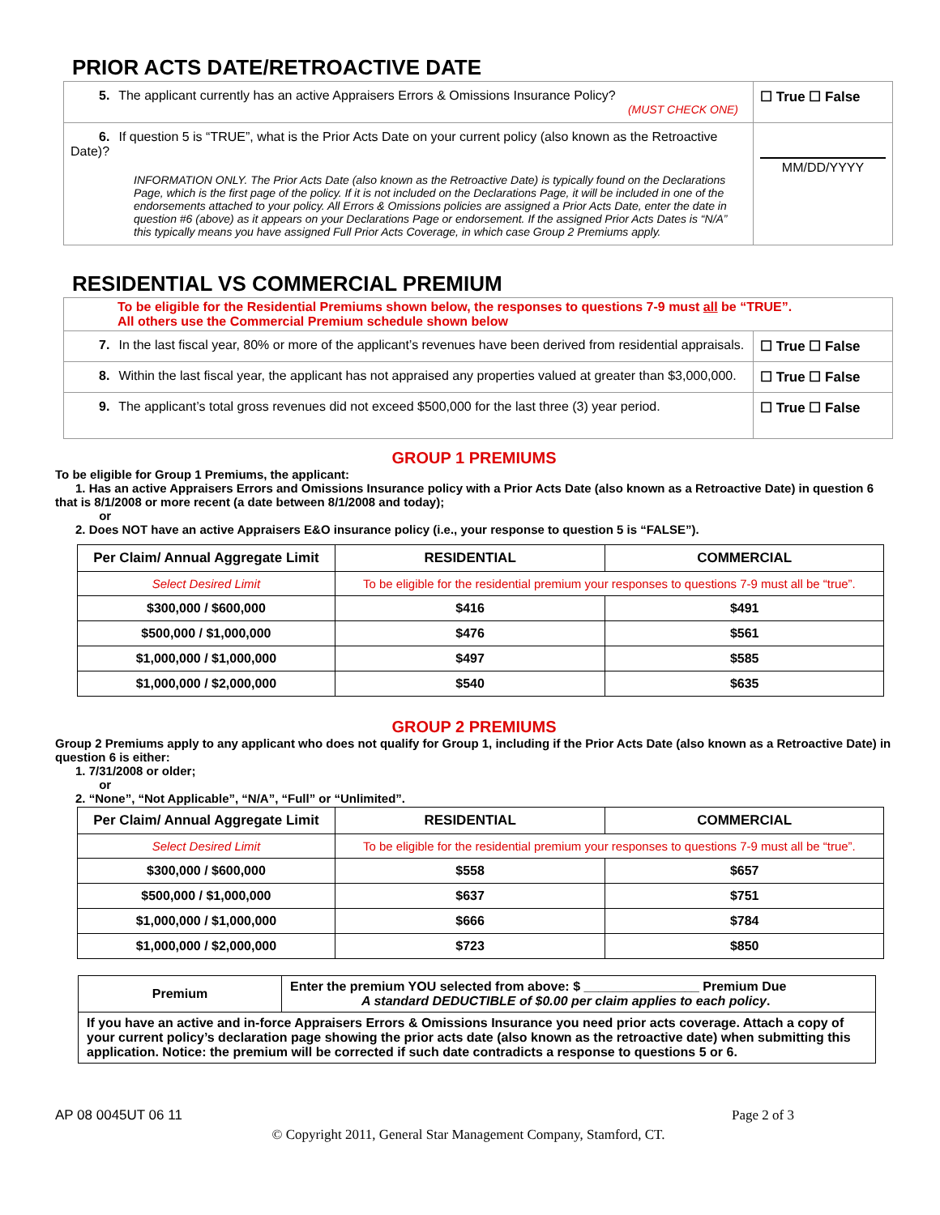PRIOR ACTS DATE/RETROACTIVE DATE
| 5. The applicant currently has an active Appraisers Errors & Omissions Insurance Policy? (MUST CHECK ONE) | ☐ True ☐ False |
| 6. If question 5 is “TRUE”, what is the Prior Acts Date on your current policy (also known as the Retroactive Date)? INFORMATION ONLY. The Prior Acts Date (also known as the Retroactive Date) is typically found on the Declarations Page, which is the first page of the policy. If it is not included on the Declarations Page, it will be included in one of the endorsements attached to your policy. All Errors & Omissions policies are assigned a Prior Acts Date, enter the date in question #6 (above) as it appears on your Declarations Page or endorsement. If the assigned Prior Acts Dates is “N/A” this typically means you have assigned Full Prior Acts Coverage, in which case Group 2 Premiums apply. | MM/DD/YYYY |
RESIDENTIAL VS COMMERCIAL PREMIUM
| To be eligible for the Residential Premiums shown below, the responses to questions 7-9 must all be “TRUE”. All others use the Commercial Premium schedule shown below | |
| 7. In the last fiscal year, 80% or more of the applicant’s revenues have been derived from residential appraisals. | ☐ True ☐ False |
| 8. Within the last fiscal year, the applicant has not appraised any properties valued at greater than $3,000,000. | ☐ True ☐ False |
| 9. The applicant’s total gross revenues did not exceed $500,000 for the last three (3) year period. | ☐ True ☐ False |
GROUP 1 PREMIUMS
To be eligible for Group 1 Premiums, the applicant:
1. Has an active Appraisers Errors and Omissions Insurance policy with a Prior Acts Date (also known as a Retroactive Date) in question 6 that is 8/1/2008 or more recent (a date between 8/1/2008 and today);
or
2. Does NOT have an active Appraisers E&O insurance policy (i.e., your response to question 5 is “FALSE”).
| Per Claim/ Annual Aggregate Limit | RESIDENTIAL | COMMERCIAL |
| --- | --- | --- |
| Select Desired Limit | To be eligible for the residential premium your responses to questions 7-9 must all be “true”. | |
| $300,000 / $600,000 | $416 | $491 |
| $500,000 / $1,000,000 | $476 | $561 |
| $1,000,000 / $1,000,000 | $497 | $585 |
| $1,000,000 / $2,000,000 | $540 | $635 |
GROUP 2 PREMIUMS
Group 2 Premiums apply to any applicant who does not qualify for Group 1, including if the Prior Acts Date (also known as a Retroactive Date) in question 6 is either:
1. 7/31/2008 or older;
or
2. “None”, “Not Applicable”, “N/A”, “Full” or “Unlimited”.
| Per Claim/ Annual Aggregate Limit | RESIDENTIAL | COMMERCIAL |
| --- | --- | --- |
| Select Desired Limit | To be eligible for the residential premium your responses to questions 7-9 must all be “true”. | |
| $300,000 / $600,000 | $558 | $657 |
| $500,000 / $1,000,000 | $637 | $751 |
| $1,000,000 / $1,000,000 | $666 | $784 |
| $1,000,000 / $2,000,000 | $723 | $850 |
| Premium | Enter the premium YOU selected from above: $ ________________ Premium Due A standard DEDUCTIBLE of $0.00 per claim applies to each policy . |
| If you have an active and in-force Appraisers Errors & Omissions Insurance you need prior acts coverage. Attach a copy of your current policy’s declaration page showing the prior acts date (also known as the retroactive date) when submitting this application. Notice: the premium will be corrected if such date contradicts a response to questions 5 or 6. | |
AP 08 0045UT 06 11 Page 2 of 3
© Copyright 2011, General Star Management Company, Stamford, CT.